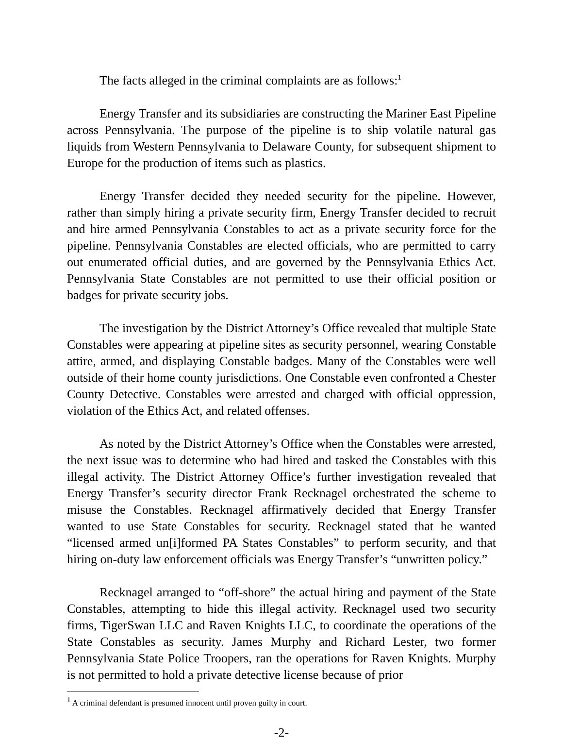The facts alleged in the criminal complaints are as follows:<sup>1</sup>
Energy Transfer and its subsidiaries are constructing the Mariner East Pipeline across Pennsylvania. The purpose of the pipeline is to ship volatile natural gas liquids from Western Pennsylvania to Delaware County, for subsequent shipment to Europe for the production of items such as plastics.
Energy Transfer decided they needed security for the pipeline. However, rather than simply hiring a private security firm, Energy Transfer decided to recruit and hire armed Pennsylvania Constables to act as a private security force for the pipeline. Pennsylvania Constables are elected officials, who are permitted to carry out enumerated official duties, and are governed by the Pennsylvania Ethics Act. Pennsylvania State Constables are not permitted to use their official position or badges for private security jobs.
The investigation by the District Attorney’s Office revealed that multiple State Constables were appearing at pipeline sites as security personnel, wearing Constable attire, armed, and displaying Constable badges. Many of the Constables were well outside of their home county jurisdictions. One Constable even confronted a Chester County Detective. Constables were arrested and charged with official oppression, violation of the Ethics Act, and related offenses.
As noted by the District Attorney’s Office when the Constables were arrested, the next issue was to determine who had hired and tasked the Constables with this illegal activity. The District Attorney Office’s further investigation revealed that Energy Transfer’s security director Frank Recknagel orchestrated the scheme to misuse the Constables. Recknagel affirmatively decided that Energy Transfer wanted to use State Constables for security. Recknagel stated that he wanted “licensed armed un[i]formed PA States Constables” to perform security, and that hiring on-duty law enforcement officials was Energy Transfer’s “unwritten policy.”
Recknagel arranged to “off-shore” the actual hiring and payment of the State Constables, attempting to hide this illegal activity. Recknagel used two security firms, TigerSwan LLC and Raven Knights LLC, to coordinate the operations of the State Constables as security. James Murphy and Richard Lester, two former Pennsylvania State Police Troopers, ran the operations for Raven Knights. Murphy is not permitted to hold a private detective license because of prior
<sup>1</sup> A criminal defendant is presumed innocent until proven guilty in court.
-2-